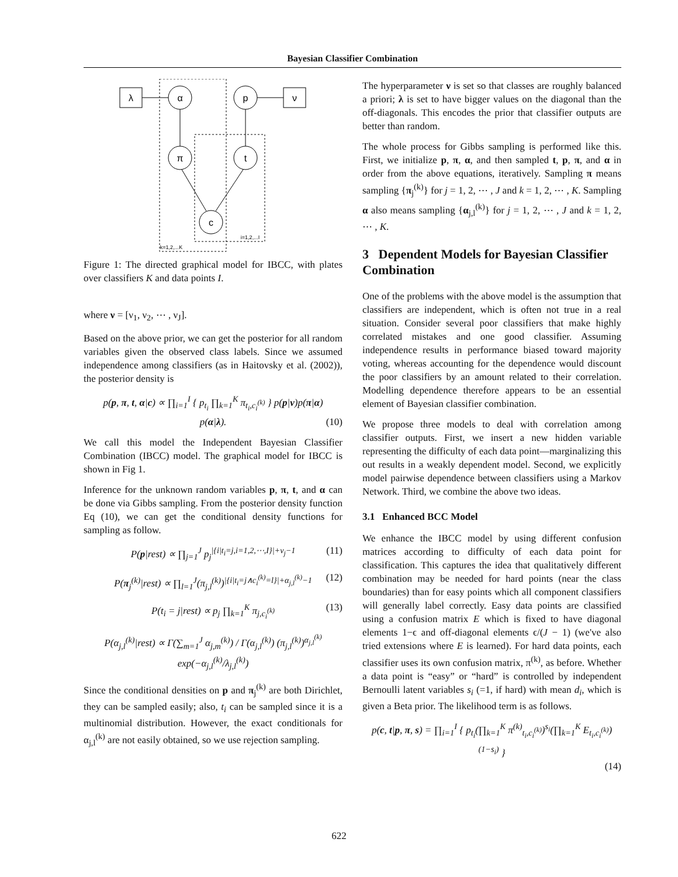Bayesian Classifier Combination
λ
ν
α
p
π
t
c
k=1,2,...K
i=1,2,...I
Figure 1: The directed graphical model for IBCC, with plates over classifiers K and data points I.
where ν = [ν<sub>1</sub>, ν<sub>2</sub>, ⋯ , ν<sub>J</sub>].
Based on the above prior, we can get the posterior for all random variables given the observed class labels. Since we assumed independence among classifiers (as in Haitovsky et al. (2002)), the posterior density is
p(p, π, t, α|c) ∝ ∏<sub>i=1</sub><sup>I</sup> { p<sub>t<sub>i</sub></sub> ∏<sub>k=1</sub><sup>K</sup> π<sub>t<sub>i</sub>,c<sub>i</sub><sup>(k)</sup></sub> } p(p|ν)p(π|α)
p(α|λ). (10)
We call this model the Independent Bayesian Classifier Combination (IBCC) model. The graphical model for IBCC is shown in Fig 1.
Inference for the unknown random variables p, π, t, and α can be done via Gibbs sampling. From the posterior density function Eq (10), we can get the conditional density functions for sampling as follow.
P(p|rest) ∝ ∏<sub>j=1</sub><sup>J</sup> p<sub>j</sub><sup>|{i|t<sub>i</sub>=j,i=1,2,⋯,I}|+ν<sub>j</sub>−1</sup> (11)
P(π<sub>j</sub><sup>(k)</sup>|rest) ∝ ∏<sub>l=1</sub><sup>J</sup>(π<sub>j,l</sub><sup>(k)</sup>)<sup>|{i|t<sub>i</sub>=j∧c<sub>i</sub><sup>(k)</sup>=l}|+α<sub>j,l</sub><sup>(k)</sup>−1</sup> (12)
P(t<sub>i</sub> = j|rest) ∝ p<sub>j</sub> ∏<sub>k=1</sub><sup>K</sup> π<sub>j,c<sub>i</sub><sup>(k)</sup></sub> (13)
P(α<sub>j,l</sub><sup>(k)</sup>|rest) ∝ Γ(∑<sub>m=1</sub><sup>J</sup> α<sub>j,m</sub><sup>(k)</sup>) / Γ(α<sub>j,l</sub><sup>(k)</sup>) (π<sub>j,l</sub><sup>(k)</sup>)<sup>α<sub>j,l</sub><sup>(k)</sup></sup> exp(−α<sub>j,l</sub><sup>(k)</sup>/λ<sub>j,l</sub><sup>(k)</sup>)
Since the conditional densities on p and π<sub>j</sub><sup>(k)</sup> are both Dirichlet, they can be sampled easily; also, t<sub>i</sub> can be sampled since it is a multinomial distribution. However, the exact conditionals for α<sub>j,l</sub><sup>(k)</sup> are not easily obtained, so we use rejection sampling.
The hyperparameter ν is set so that classes are roughly balanced a priori; λ is set to have bigger values on the diagonal than the off-diagonals. This encodes the prior that classifier outputs are better than random.
The whole process for Gibbs sampling is performed like this. First, we initialize p, π, α, and then sampled t, p, π, and α in order from the above equations, iteratively. Sampling π means sampling {π<sub>j</sub><sup>(k)</sup>} for j = 1, 2, ⋯ , J and k = 1, 2, ⋯ , K. Sampling α also means sampling {α<sub>j,l</sub><sup>(k)</sup>} for j = 1, 2, ⋯ , J and k = 1, 2, ⋯ , K.
3 Dependent Models for Bayesian Classifier Combination
One of the problems with the above model is the assumption that classifiers are independent, which is often not true in a real situation. Consider several poor classifiers that make highly correlated mistakes and one good classifier. Assuming independence results in performance biased toward majority voting, whereas accounting for the dependence would discount the poor classifiers by an amount related to their correlation. Modelling dependence therefore appears to be an essential element of Bayesian classifier combination.
We propose three models to deal with correlation among classifier outputs. First, we insert a new hidden variable representing the difficulty of each data point—marginalizing this out results in a weakly dependent model. Second, we explicitly model pairwise dependence between classifiers using a Markov Network. Third, we combine the above two ideas.
3.1 Enhanced BCC Model
We enhance the IBCC model by using different confusion matrices according to difficulty of each data point for classification. This captures the idea that qualitatively different combination may be needed for hard points (near the class boundaries) than for easy points which all component classifiers will generally label correctly. Easy data points are classified using a confusion matrix E which is fixed to have diagonal elements 1−ϵ and off-diagonal elements ϵ/(J − 1) (we've also tried extensions where E is learned). For hard data points, each classifier uses its own confusion matrix, π<sup>(k)</sup>, as before. Whether a data point is “easy” or “hard” is controlled by independent Bernoulli latent variables s<sub>i</sub> (=1, if hard) with mean d<sub>i</sub>, which is given a Beta prior. The likelihood term is as follows.
p(c, t|p, π, s) = ∏<sub>i=1</sub><sup>I</sup> { p<sub>t<sub>i</sub></sub>(∏<sub>k=1</sub><sup>K</sup> π<sup>(k)</sup><sub>t<sub>i</sub>,c<sub>i</sub><sup>(k)</sup></sub>)<sup>s<sub>i</sub></sup>(∏<sub>k=1</sub><sup>K</sup> E<sub>t<sub>i</sub>,c<sub>i</sub><sup>(k)</sup></sub>)<sup>(1−s<sub>i</sub>)</sup> }
(14)
622